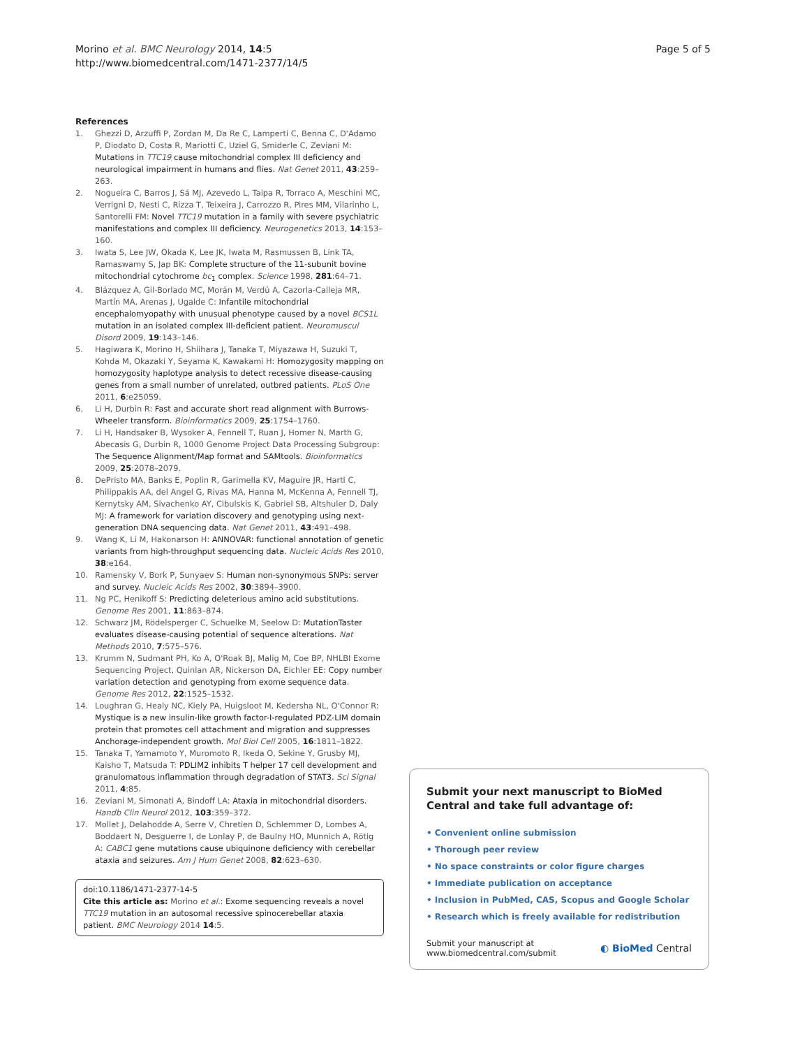Morino et al. BMC Neurology 2014, 14:5
http://www.biomedcentral.com/1471-2377/14/5
Page 5 of 5
References
1. Ghezzi D, Arzuffi P, Zordan M, Da Re C, Lamperti C, Benna C, D'Adamo P, Diodato D, Costa R, Mariotti C, Uziel G, Smiderle C, Zeviani M: Mutations in TTC19 cause mitochondrial complex III deficiency and neurological impairment in humans and flies. Nat Genet 2011, 43:259–263.
2. Nogueira C, Barros J, Sá MJ, Azevedo L, Taipa R, Torraco A, Meschini MC, Verrigni D, Nesti C, Rizza T, Teixeira J, Carrozzo R, Pires MM, Vilarinho L, Santorelli FM: Novel TTC19 mutation in a family with severe psychiatric manifestations and complex III deficiency. Neurogenetics 2013, 14:153–160.
3. Iwata S, Lee JW, Okada K, Lee JK, Iwata M, Rasmussen B, Link TA, Ramaswamy S, Jap BK: Complete structure of the 11-subunit bovine mitochondrial cytochrome bc<sub>1</sub> complex. Science 1998, 281:64–71.
4. Blázquez A, Gil-Borlado MC, Morán M, Verdú A, Cazorla-Calleja MR, Martín MA, Arenas J, Ugalde C: Infantile mitochondrial encephalomyopathy with unusual phenotype caused by a novel BCS1L mutation in an isolated complex III-deficient patient. Neuromuscul Disord 2009, 19:143–146.
5. Hagiwara K, Morino H, Shiihara J, Tanaka T, Miyazawa H, Suzuki T, Kohda M, Okazaki Y, Seyama K, Kawakami H: Homozygosity mapping on homozygosity haplotype analysis to detect recessive disease-causing genes from a small number of unrelated, outbred patients. PLoS One 2011, 6:e25059.
6. Li H, Durbin R: Fast and accurate short read alignment with Burrows-Wheeler transform. Bioinformatics 2009, 25:1754–1760.
7. Li H, Handsaker B, Wysoker A, Fennell T, Ruan J, Homer N, Marth G, Abecasis G, Durbin R, 1000 Genome Project Data Processing Subgroup: The Sequence Alignment/Map format and SAMtools. Bioinformatics 2009, 25:2078–2079.
8. DePristo MA, Banks E, Poplin R, Garimella KV, Maguire JR, Hartl C, Philippakis AA, del Angel G, Rivas MA, Hanna M, McKenna A, Fennell TJ, Kernytsky AM, Sivachenko AY, Cibulskis K, Gabriel SB, Altshuler D, Daly MJ: A framework for variation discovery and genotyping using next-generation DNA sequencing data. Nat Genet 2011, 43:491–498.
9. Wang K, Li M, Hakonarson H: ANNOVAR: functional annotation of genetic variants from high-throughput sequencing data. Nucleic Acids Res 2010, 38:e164.
10. Ramensky V, Bork P, Sunyaev S: Human non-synonymous SNPs: server and survey. Nucleic Acids Res 2002, 30:3894–3900.
11. Ng PC, Henikoff S: Predicting deleterious amino acid substitutions. Genome Res 2001, 11:863–874.
12. Schwarz JM, Rödelsperger C, Schuelke M, Seelow D: MutationTaster evaluates disease-causing potential of sequence alterations. Nat Methods 2010, 7:575–576.
13. Krumm N, Sudmant PH, Ko A, O'Roak BJ, Malig M, Coe BP, NHLBI Exome Sequencing Project, Quinlan AR, Nickerson DA, Eichler EE: Copy number variation detection and genotyping from exome sequence data. Genome Res 2012, 22:1525–1532.
14. Loughran G, Healy NC, Kiely PA, Huigsloot M, Kedersha NL, O'Connor R: Mystique is a new insulin-like growth factor-I-regulated PDZ-LIM domain protein that promotes cell attachment and migration and suppresses Anchorage-independent growth. Mol Biol Cell 2005, 16:1811–1822.
15. Tanaka T, Yamamoto Y, Muromoto R, Ikeda O, Sekine Y, Grusby MJ, Kaisho T, Matsuda T: PDLIM2 inhibits T helper 17 cell development and granulomatous inflammation through degradation of STAT3. Sci Signal 2011, 4:85.
16. Zeviani M, Simonati A, Bindoff LA: Ataxia in mitochondrial disorders. Handb Clin Neurol 2012, 103:359–372.
17. Mollet J, Delahodde A, Serre V, Chretien D, Schlemmer D, Lombes A, Boddaert N, Desguerre I, de Lonlay P, de Baulny HO, Munnich A, Rötig A: CABC1 gene mutations cause ubiquinone deficiency with cerebellar ataxia and seizures. Am J Hum Genet 2008, 82:623–630.
doi:10.1186/1471-2377-14-5
Cite this article as: Morino et al.: Exome sequencing reveals a novel TTC19 mutation in an autosomal recessive spinocerebellar ataxia patient. BMC Neurology 2014 14:5.
Submit your next manuscript to BioMed Central and take full advantage of:
• Convenient online submission
• Thorough peer review
• No space constraints or color figure charges
• Immediate publication on acceptance
• Inclusion in PubMed, CAS, Scopus and Google Scholar
• Research which is freely available for redistribution
Submit your manuscript at
www.biomedcentral.com/submit
◐ BioMed Central